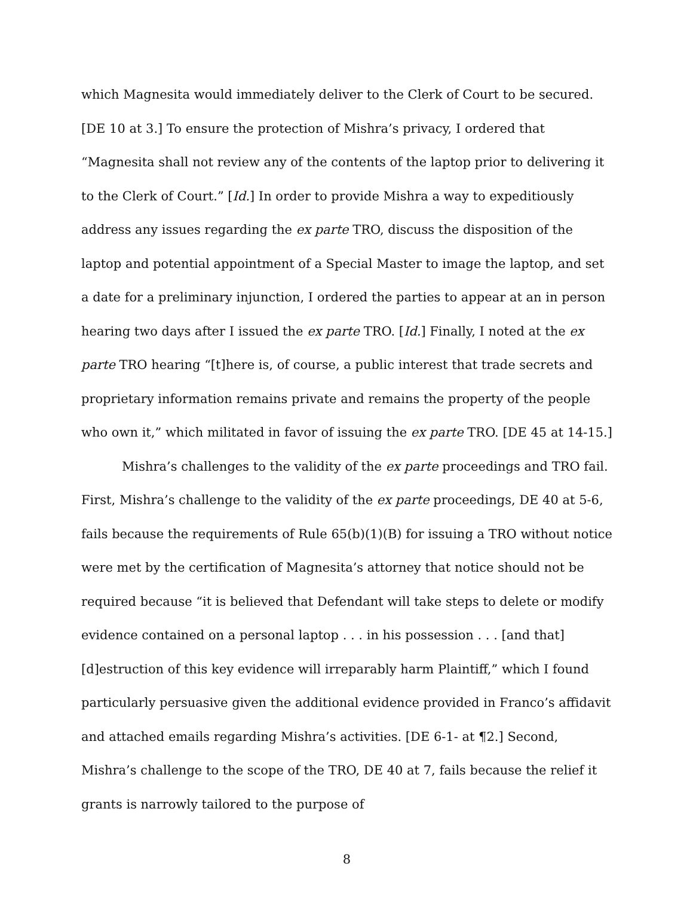which Magnesita would immediately deliver to the Clerk of Court to be secured. [DE 10 at 3.] To ensure the protection of Mishra’s privacy, I ordered that “Magnesita shall not review any of the contents of the laptop prior to delivering it to the Clerk of Court.” [Id.] In order to provide Mishra a way to expeditiously address any issues regarding the ex parte TRO, discuss the disposition of the laptop and potential appointment of a Special Master to image the laptop, and set a date for a preliminary injunction, I ordered the parties to appear at an in person hearing two days after I issued the ex parte TRO. [Id.] Finally, I noted at the ex parte TRO hearing “[t]here is, of course, a public interest that trade secrets and proprietary information remains private and remains the property of the people who own it,” which militated in favor of issuing the ex parte TRO. [DE 45 at 14-15.]
Mishra’s challenges to the validity of the ex parte proceedings and TRO fail. First, Mishra’s challenge to the validity of the ex parte proceedings, DE 40 at 5-6, fails because the requirements of Rule 65(b)(1)(B) for issuing a TRO without notice were met by the certification of Magnesita’s attorney that notice should not be required because “it is believed that Defendant will take steps to delete or modify evidence contained on a personal laptop . . . in his possession . . . [and that] [d]estruction of this key evidence will irreparably harm Plaintiff,” which I found particularly persuasive given the additional evidence provided in Franco’s affidavit and attached emails regarding Mishra’s activities. [DE 6-1- at ¶2.] Second, Mishra’s challenge to the scope of the TRO, DE 40 at 7, fails because the relief it grants is narrowly tailored to the purpose of
8